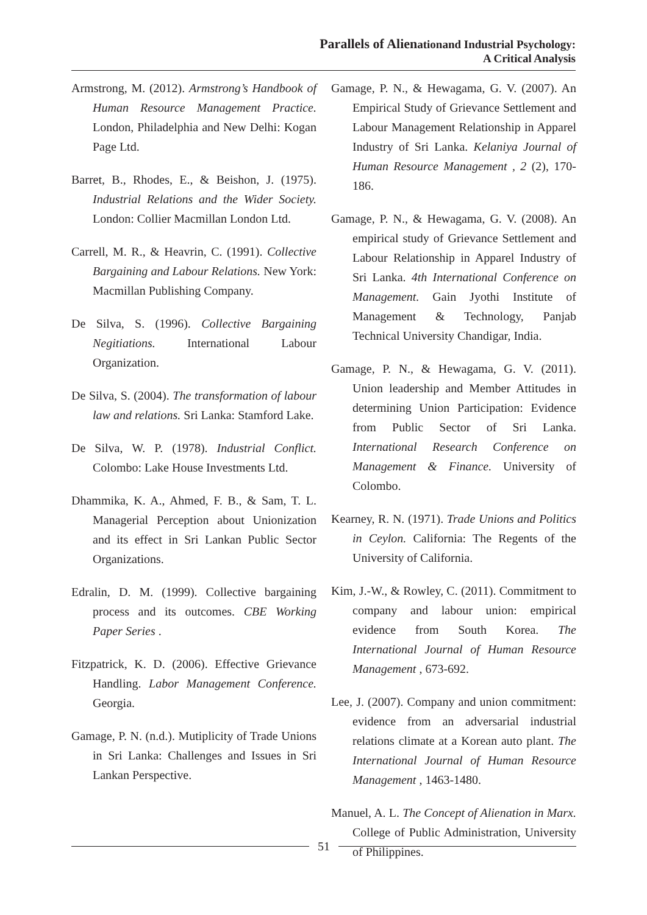Parallels of Alienationand Industrial Psychology:
A Critical Analysis
Armstrong, M. (2012). Armstrong’s Handbook of Human Resource Management Practice. London, Philadelphia and New Delhi: Kogan Page Ltd.
Barret, B., Rhodes, E., & Beishon, J. (1975). Industrial Relations and the Wider Society. London: Collier Macmillan London Ltd.
Carrell, M. R., & Heavrin, C. (1991). Collective Bargaining and Labour Relations. New York: Macmillan Publishing Company.
De Silva, S. (1996). Collective Bargaining Negitiations. International Labour Organization.
De Silva, S. (2004). The transformation of labour law and relations. Sri Lanka: Stamford Lake.
De Silva, W. P. (1978). Industrial Conflict. Colombo: Lake House Investments Ltd.
Dhammika, K. A., Ahmed, F. B., & Sam, T. L. Managerial Perception about Unionization and its effect in Sri Lankan Public Sector Organizations.
Edralin, D. M. (1999). Collective bargaining process and its outcomes. CBE Working Paper Series .
Fitzpatrick, K. D. (2006). Effective Grievance Handling. Labor Management Conference. Georgia.
Gamage, P. N. (n.d.). Mutiplicity of Trade Unions in Sri Lanka: Challenges and Issues in Sri Lankan Perspective.
Gamage, P. N., & Hewagama, G. V. (2007). An Empirical Study of Grievance Settlement and Labour Management Relationship in Apparel Industry of Sri Lanka. Kelaniya Journal of Human Resource Management , 2 (2), 170-186.
Gamage, P. N., & Hewagama, G. V. (2008). An empirical study of Grievance Settlement and Labour Relationship in Apparel Industry of Sri Lanka. 4th International Conference on Management. Gain Jyothi Institute of Management & Technology, Panjab Technical University Chandigar, India.
Gamage, P. N., & Hewagama, G. V. (2011). Union leadership and Member Attitudes in determining Union Participation: Evidence from Public Sector of Sri Lanka. International Research Conference on Management & Finance. University of Colombo.
Kearney, R. N. (1971). Trade Unions and Politics in Ceylon. California: The Regents of the University of California.
Kim, J.-W., & Rowley, C. (2011). Commitment to company and labour union: empirical evidence from South Korea. The International Journal of Human Resource Management , 673-692.
Lee, J. (2007). Company and union commitment: evidence from an adversarial industrial relations climate at a Korean auto plant. The International Journal of Human Resource Management , 1463-1480.
Manuel, A. L. The Concept of Alienation in Marx. College of Public Administration, University of Philippines.
51